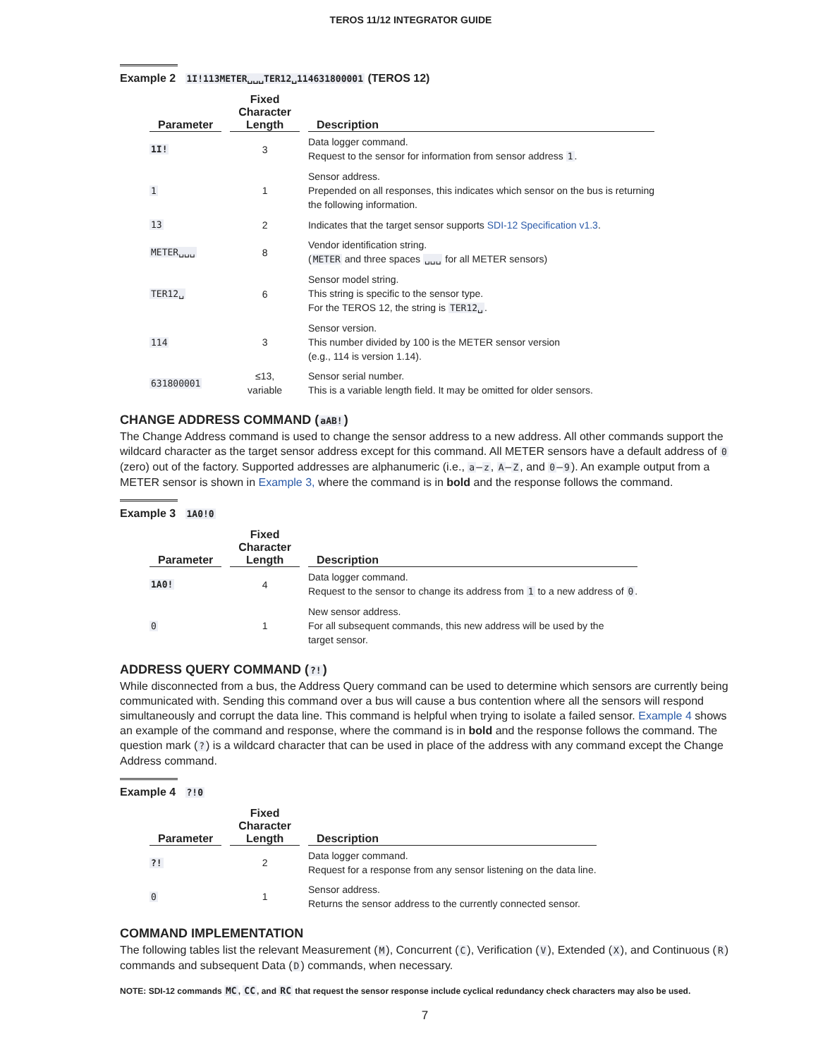TEROS 11/12 INTEGRATOR GUIDE
Example 2 1I!113METER␣␣␣TER12␣114631800001 (TEROS 12)
| Parameter | Fixed Character Length | Description |
| --- | --- | --- |
| 1I! | 3 | Data logger command. Request to the sensor for information from sensor address 1 . |
| 1 | 1 | Sensor address. Prepended on all responses, this indicates which sensor on the bus is returning the following information. |
| 13 | 2 | Indicates that the target sensor supports SDI-12 Specification v1.3 . |
| METER␣␣␣ | 8 | Vendor identification string. ( METER and three spaces ␣␣␣ for all METER sensors) |
| TER12␣ | 6 | Sensor model string. This string is specific to the sensor type. For the TEROS 12, the string is TER12␣ . |
| 114 | 3 | Sensor version. This number divided by 100 is the METER sensor version (e.g., 114 is version 1.14). |
| 631800001 | ≤13, variable | Sensor serial number. This is a variable length field. It may be omitted for older sensors. |
CHANGE ADDRESS COMMAND (aAB!)
The Change Address command is used to change the sensor address to a new address. All other commands support the wildcard character as the target sensor address except for this command. All METER sensors have a default address of 0 (zero) out of the factory. Supported addresses are alphanumeric (i.e., a–z, A–Z, and 0–9). An example output from a METER sensor is shown in Example 3, where the command is in bold and the response follows the command.
Example 3 1A0!0
| Parameter | Fixed Character Length | Description |
| --- | --- | --- |
| 1A0! | 4 | Data logger command. Request to the sensor to change its address from 1 to a new address of 0 . |
| 0 | 1 | New sensor address. For all subsequent commands, this new address will be used by the target sensor. |
ADDRESS QUERY COMMAND (?!)
While disconnected from a bus, the Address Query command can be used to determine which sensors are currently being communicated with. Sending this command over a bus will cause a bus contention where all the sensors will respond simultaneously and corrupt the data line. This command is helpful when trying to isolate a failed sensor. Example 4 shows an example of the command and response, where the command is in bold and the response follows the command. The question mark (?) is a wildcard character that can be used in place of the address with any command except the Change Address command.
Example 4 ?!0
| Parameter | Fixed Character Length | Description |
| --- | --- | --- |
| ?! | 2 | Data logger command. Request for a response from any sensor listening on the data line. |
| 0 | 1 | Sensor address. Returns the sensor address to the currently connected sensor. |
COMMAND IMPLEMENTATION
The following tables list the relevant Measurement (M), Concurrent (C), Verification (V), Extended (X), and Continuous (R) commands and subsequent Data (D) commands, when necessary.
NOTE: SDI-12 commands MC, CC, and RC that request the sensor response include cyclical redundancy check characters may also be used.
7